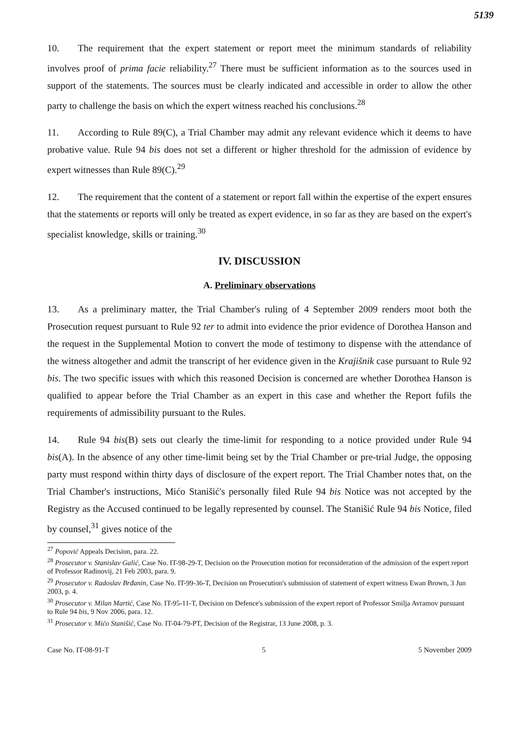5139
10. The requirement that the expert statement or report meet the minimum standards of reliability involves proof of prima facie reliability.<sup>27</sup> There must be sufficient information as to the sources used in support of the statements. The sources must be clearly indicated and accessible in order to allow the other party to challenge the basis on which the expert witness reached his conclusions.<sup>28</sup>
11. According to Rule 89(C), a Trial Chamber may admit any relevant evidence which it deems to have probative value. Rule 94 bis does not set a different or higher threshold for the admission of evidence by expert witnesses than Rule 89(C).<sup>29</sup>
12. The requirement that the content of a statement or report fall within the expertise of the expert ensures that the statements or reports will only be treated as expert evidence, in so far as they are based on the expert's specialist knowledge, skills or training.<sup>30</sup>
IV. DISCUSSION
A. Preliminary observations
13. As a preliminary matter, the Trial Chamber's ruling of 4 September 2009 renders moot both the Prosecution request pursuant to Rule 92 ter to admit into evidence the prior evidence of Dorothea Hanson and the request in the Supplemental Motion to convert the mode of testimony to dispense with the attendance of the witness altogether and admit the transcript of her evidence given in the Krajišnik case pursuant to Rule 92 bis. The two specific issues with which this reasoned Decision is concerned are whether Dorothea Hanson is qualified to appear before the Trial Chamber as an expert in this case and whether the Report fufils the requirements of admissibility pursuant to the Rules.
14. Rule 94 bis(B) sets out clearly the time-limit for responding to a notice provided under Rule 94 bis(A). In the absence of any other time-limit being set by the Trial Chamber or pre-trial Judge, the opposing party must respond within thirty days of disclosure of the expert report. The Trial Chamber notes that, on the Trial Chamber's instructions, Mićo Stanišić's personally filed Rule 94 bis Notice was not accepted by the Registry as the Accused continued to be legally represented by counsel. The Stanišić Rule 94 bis Notice, filed by counsel,<sup>31</sup> gives notice of the
<sup>27</sup> Popović Appeals Decision, para. 22.
<sup>28</sup> Prosecutor v. Stanislav Galić, Case No. IT-98-29-T, Decision on the Prosecution motion for reconsideration of the admission of the expert report of Professor Radinovij, 21 Feb 2003, para. 9.
<sup>29</sup> Prosecutor v. Radoslav Brđanin, Case No. IT-99-36-T, Decision on Prosecution's submission of statement of expert witness Ewan Brown, 3 Jun 2003, p. 4.
<sup>30</sup> Prosecutor v. Milan Martić, Case No. IT-95-11-T, Decision on Defence's submission of the expert report of Professor Smilja Avramov pursuant to Rule 94 bis, 9 Nov 2006, para. 12.
<sup>31</sup> Prosecutor v. Mićo Stanišić, Case No. IT-04-79-PT, Decision of the Registrar, 13 June 2008, p. 3.
Case No. IT-08-91-T 5 5 November 2009